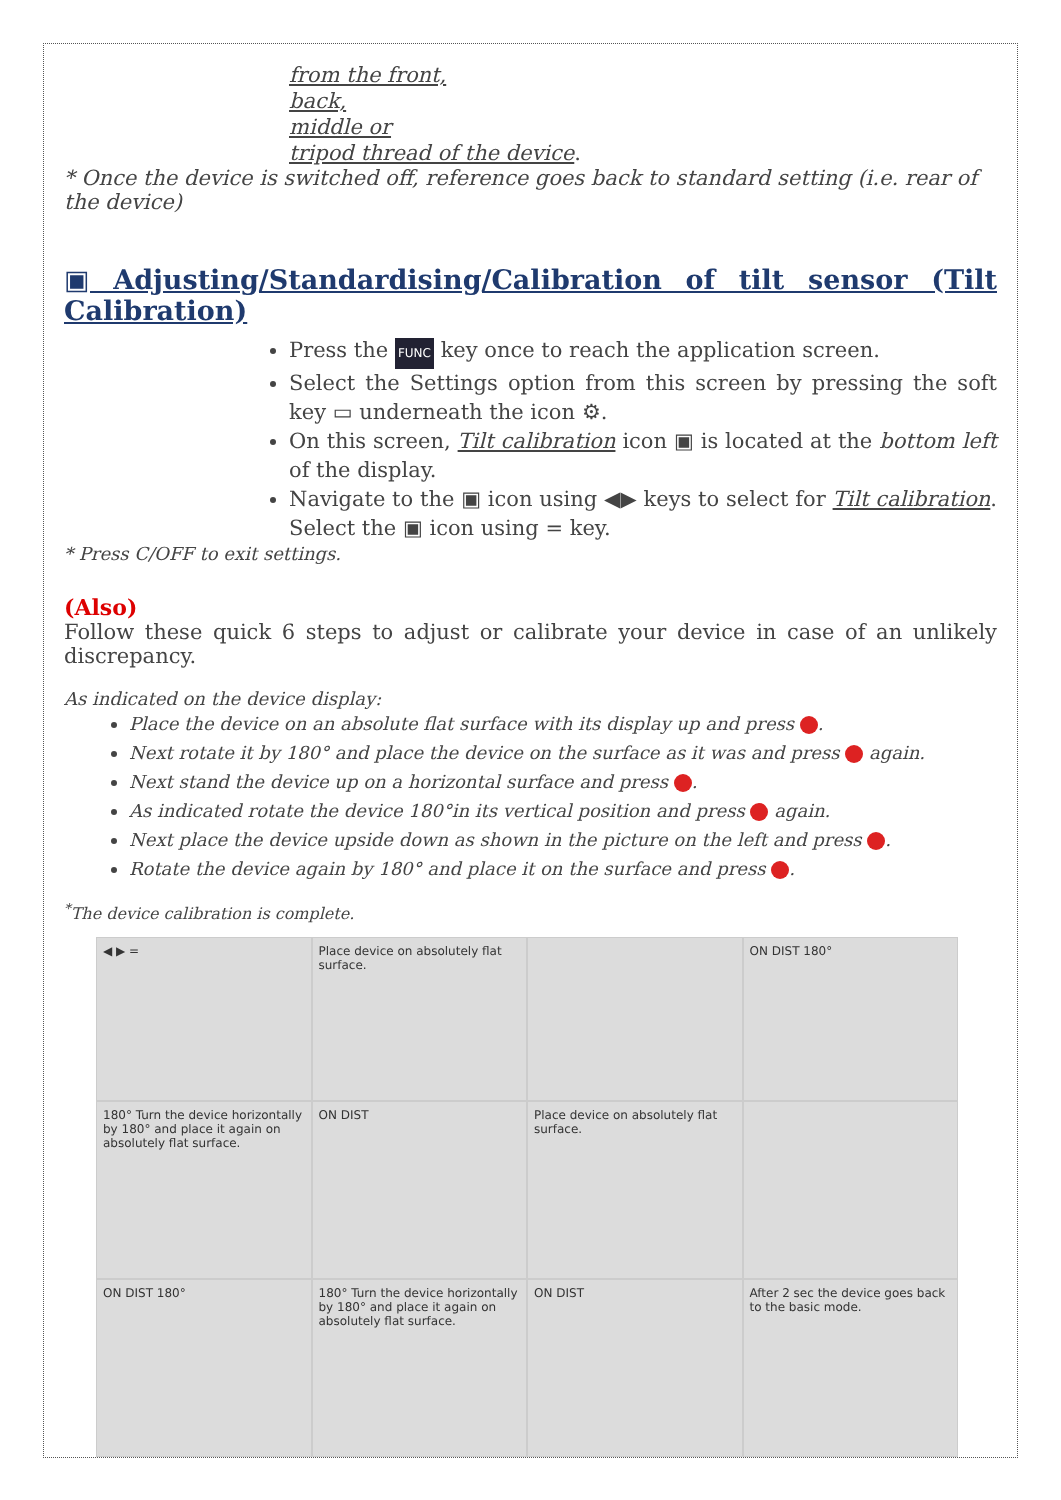from the front,
back,
middle or
tripod thread of the device.
* Once the device is switched off, reference goes back to standard setting (i.e. rear of the device)
▣ Adjusting/Standardising/Calibration of tilt sensor (Tilt Calibration)
Press the FUNC key once to reach the application screen.
Select the Settings option from this screen by pressing the soft key ▭ underneath the icon ⚙.
On this screen, Tilt calibration icon ▣ is located at the bottom left of the display.
Navigate to the ▣ icon using ◀▶ keys to select for Tilt calibration. Select the ▣ icon using = key.
* Press C/OFF to exit settings.
(Also)
Follow these quick 6 steps to adjust or calibrate your device in case of an unlikely discrepancy.
As indicated on the device display:
Place the device on an absolute flat surface with its display up and press .
Next rotate it by 180° and place the device on the surface as it was and press again.
Next stand the device up on a horizontal surface and press .
As indicated rotate the device 180°in its vertical position and press again.
Next place the device upside down as shown in the picture on the left and press .
Rotate the device again by 180° and place it on the surface and press .
<sup>*</sup> The device calibration is complete.
◀ ▶ =
Place device on absolutely flat surface.
ON DIST 180°
180° Turn the device horizontally by 180° and place it again on absolutely flat surface.
ON DIST
Place device on absolutely flat surface.
ON DIST 180°
180° Turn the device horizontally by 180° and place it again on absolutely flat surface.
ON DIST
After 2 sec the device goes back to the basic mode.